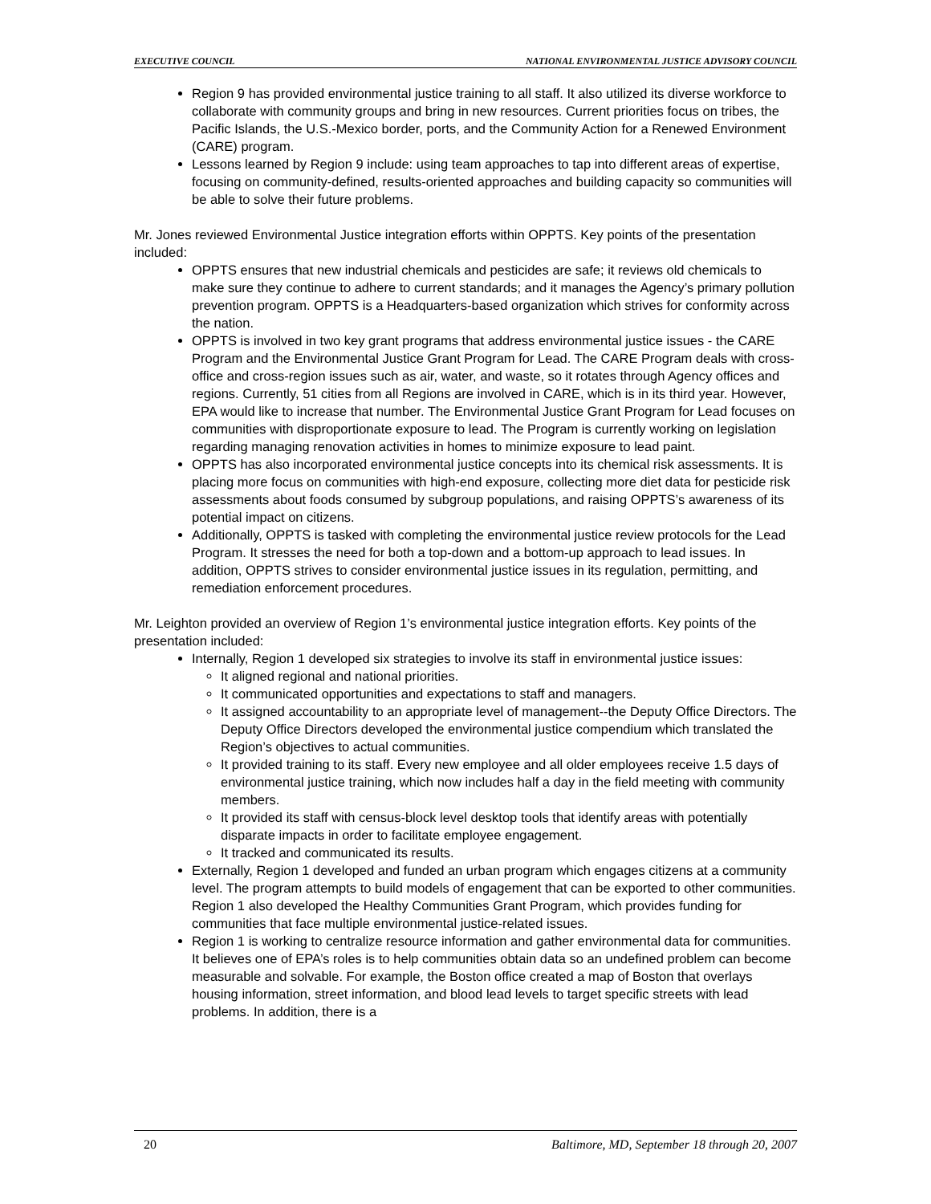EXECUTIVE COUNCIL NATIONAL ENVIRONMENTAL JUSTICE ADVISORY COUNCIL
Region 9 has provided environmental justice training to all staff. It also utilized its diverse workforce to collaborate with community groups and bring in new resources. Current priorities focus on tribes, the Pacific Islands, the U.S.-Mexico border, ports, and the Community Action for a Renewed Environment (CARE) program.
Lessons learned by Region 9 include: using team approaches to tap into different areas of expertise, focusing on community-defined, results-oriented approaches and building capacity so communities will be able to solve their future problems.
Mr. Jones reviewed Environmental Justice integration efforts within OPPTS. Key points of the presentation included:
OPPTS ensures that new industrial chemicals and pesticides are safe; it reviews old chemicals to make sure they continue to adhere to current standards; and it manages the Agency’s primary pollution prevention program. OPPTS is a Headquarters-based organization which strives for conformity across the nation.
OPPTS is involved in two key grant programs that address environmental justice issues - the CARE Program and the Environmental Justice Grant Program for Lead. The CARE Program deals with cross-office and cross-region issues such as air, water, and waste, so it rotates through Agency offices and regions. Currently, 51 cities from all Regions are involved in CARE, which is in its third year. However, EPA would like to increase that number. The Environmental Justice Grant Program for Lead focuses on communities with disproportionate exposure to lead. The Program is currently working on legislation regarding managing renovation activities in homes to minimize exposure to lead paint.
OPPTS has also incorporated environmental justice concepts into its chemical risk assessments. It is placing more focus on communities with high-end exposure, collecting more diet data for pesticide risk assessments about foods consumed by subgroup populations, and raising OPPTS’s awareness of its potential impact on citizens.
Additionally, OPPTS is tasked with completing the environmental justice review protocols for the Lead Program. It stresses the need for both a top-down and a bottom-up approach to lead issues. In addition, OPPTS strives to consider environmental justice issues in its regulation, permitting, and remediation enforcement procedures.
Mr. Leighton provided an overview of Region 1’s environmental justice integration efforts. Key points of the presentation included:
Internally, Region 1 developed six strategies to involve its staff in environmental justice issues:
It aligned regional and national priorities.
It communicated opportunities and expectations to staff and managers.
It assigned accountability to an appropriate level of management--the Deputy Office Directors. The Deputy Office Directors developed the environmental justice compendium which translated the Region’s objectives to actual communities.
It provided training to its staff. Every new employee and all older employees receive 1.5 days of environmental justice training, which now includes half a day in the field meeting with community members.
It provided its staff with census-block level desktop tools that identify areas with potentially disparate impacts in order to facilitate employee engagement.
It tracked and communicated its results.
Externally, Region 1 developed and funded an urban program which engages citizens at a community level. The program attempts to build models of engagement that can be exported to other communities. Region 1 also developed the Healthy Communities Grant Program, which provides funding for communities that face multiple environmental justice-related issues.
Region 1 is working to centralize resource information and gather environmental data for communities. It believes one of EPA’s roles is to help communities obtain data so an undefined problem can become measurable and solvable. For example, the Boston office created a map of Boston that overlays housing information, street information, and blood lead levels to target specific streets with lead problems. In addition, there is a
20 Baltimore, MD, September 18 through 20, 2007